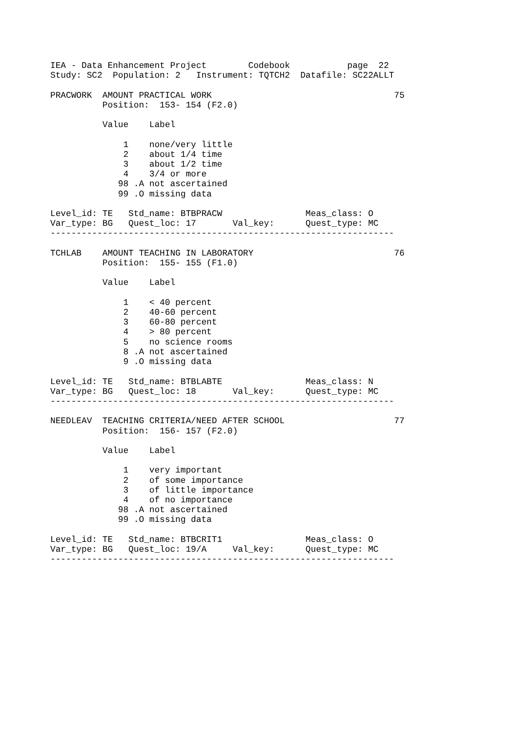IEA - Data Enhancement Project        Codebook           page  22
Study: SC2  Population: 2   Instrument: TQTCH2  Datafile: SC22ALLT

PRACWORK  AMOUNT PRACTICAL WORK                                   75
          Position:  153- 154 (F2.0)

          Value    Label

              1    none/very little
              2    about 1/4 time
              3    about 1/2 time
              4    3/4 or more
             98 .A not ascertained
             99 .O missing data

Level_id: TE   Std_name: BTBPRACW                Meas_class: O
Var_type: BG   Quest_loc: 17       Val_key:      Quest_type: MC
------------------------------------------------------------------

TCHLAB    AMOUNT TEACHING IN LABORATORY                           76
          Position:  155- 155 (F1.0)

          Value    Label

              1    < 40 percent
              2    40-60 percent
              3    60-80 percent
              4    > 80 percent
              5    no science rooms
              8 .A not ascertained
              9 .O missing data

Level_id: TE   Std_name: BTBLABTE                Meas_class: N
Var_type: BG   Quest_loc: 18       Val_key:      Quest_type: MC
------------------------------------------------------------------

NEEDLEAV  TEACHING CRITERIA/NEED AFTER SCHOOL                     77
          Position:  156- 157 (F2.0)

          Value    Label

              1    very important
              2    of some importance
              3    of little importance
              4    of no importance
             98 .A not ascertained
             99 .O missing data

Level_id: TE   Std_name: BTBCRIT1                Meas_class: O
Var_type: BG   Quest_loc: 19/A     Val_key:      Quest_type: MC
------------------------------------------------------------------